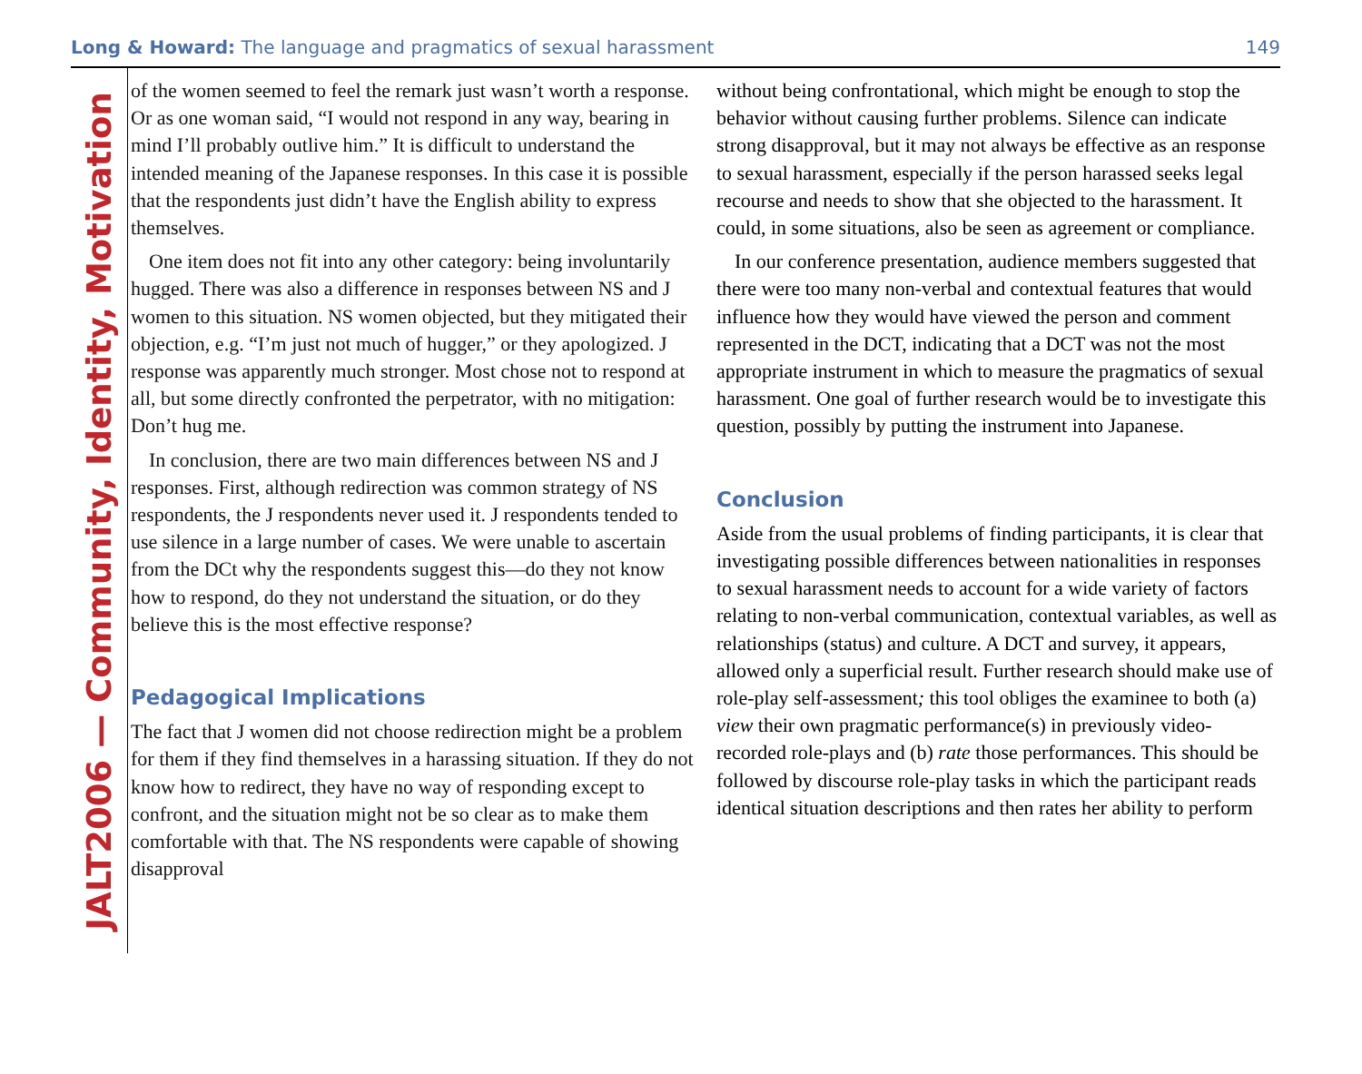Long & Howard: The language and pragmatics of sexual harassment 149
JALT2006 — Community, Identity, Motivation
of the women seemed to feel the remark just wasn’t worth a response. Or as one woman said, “I would not respond in any way, bearing in mind I’ll probably outlive him.” It is difficult to understand the intended meaning of the Japanese responses. In this case it is possible that the respondents just didn’t have the English ability to express themselves.
One item does not fit into any other category: being involuntarily hugged. There was also a difference in responses between NS and J women to this situation. NS women objected, but they mitigated their objection, e.g. “I’m just not much of hugger,” or they apologized. J response was apparently much stronger. Most chose not to respond at all, but some directly confronted the perpetrator, with no mitigation: Don’t hug me.
In conclusion, there are two main differences between NS and J responses. First, although redirection was common strategy of NS respondents, the J respondents never used it. J respondents tended to use silence in a large number of cases. We were unable to ascertain from the DCt why the respondents suggest this—do they not know how to respond, do they not understand the situation, or do they believe this is the most effective response?
Pedagogical Implications
The fact that J women did not choose redirection might be a problem for them if they find themselves in a harassing situation. If they do not know how to redirect, they have no way of responding except to confront, and the situation might not be so clear as to make them comfortable with that. The NS respondents were capable of showing disapproval
without being confrontational, which might be enough to stop the behavior without causing further problems. Silence can indicate strong disapproval, but it may not always be effective as an response to sexual harassment, especially if the person harassed seeks legal recourse and needs to show that she objected to the harassment. It could, in some situations, also be seen as agreement or compliance.
In our conference presentation, audience members suggested that there were too many non-verbal and contextual features that would influence how they would have viewed the person and comment represented in the DCT, indicating that a DCT was not the most appropriate instrument in which to measure the pragmatics of sexual harassment. One goal of further research would be to investigate this question, possibly by putting the instrument into Japanese.
Conclusion
Aside from the usual problems of finding participants, it is clear that investigating possible differences between nationalities in responses to sexual harassment needs to account for a wide variety of factors relating to non-verbal communication, contextual variables, as well as relationships (status) and culture. A DCT and survey, it appears, allowed only a superficial result. Further research should make use of role-play self-assessment; this tool obliges the examinee to both (a) view their own pragmatic performance(s) in previously video-recorded role-plays and (b) rate those performances. This should be followed by discourse role-play tasks in which the participant reads identical situation descriptions and then rates her ability to perform